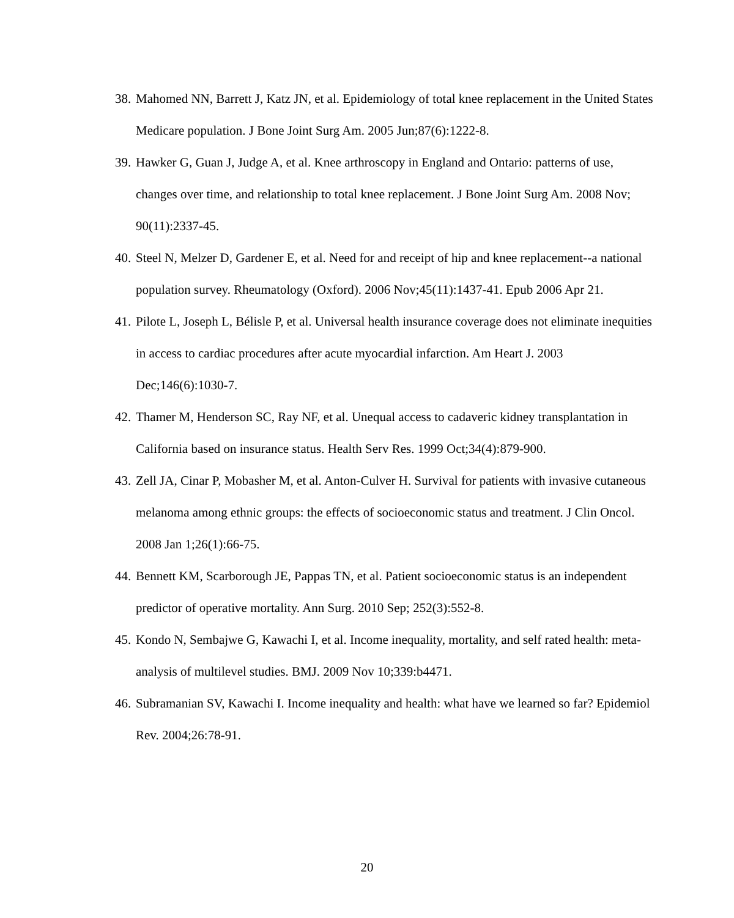38. Mahomed NN, Barrett J, Katz JN, et al. Epidemiology of total knee replacement in the United States Medicare population. J Bone Joint Surg Am. 2005 Jun;87(6):1222-8.
39. Hawker G, Guan J, Judge A, et al. Knee arthroscopy in England and Ontario: patterns of use, changes over time, and relationship to total knee replacement. J Bone Joint Surg Am. 2008 Nov; 90(11):2337-45.
40. Steel N, Melzer D, Gardener E, et al. Need for and receipt of hip and knee replacement--a national population survey. Rheumatology (Oxford). 2006 Nov;45(11):1437-41. Epub 2006 Apr 21.
41. Pilote L, Joseph L, Bélisle P, et al. Universal health insurance coverage does not eliminate inequities in access to cardiac procedures after acute myocardial infarction. Am Heart J. 2003 Dec;146(6):1030-7.
42. Thamer M, Henderson SC, Ray NF, et al. Unequal access to cadaveric kidney transplantation in California based on insurance status. Health Serv Res. 1999 Oct;34(4):879-900.
43. Zell JA, Cinar P, Mobasher M, et al. Anton-Culver H. Survival for patients with invasive cutaneous melanoma among ethnic groups: the effects of socioeconomic status and treatment. J Clin Oncol. 2008 Jan 1;26(1):66-75.
44. Bennett KM, Scarborough JE, Pappas TN, et al. Patient socioeconomic status is an independent predictor of operative mortality. Ann Surg. 2010 Sep; 252(3):552-8.
45. Kondo N, Sembajwe G, Kawachi I, et al. Income inequality, mortality, and self rated health: meta-analysis of multilevel studies. BMJ. 2009 Nov 10;339:b4471.
46. Subramanian SV, Kawachi I. Income inequality and health: what have we learned so far? Epidemiol Rev. 2004;26:78-91.
20